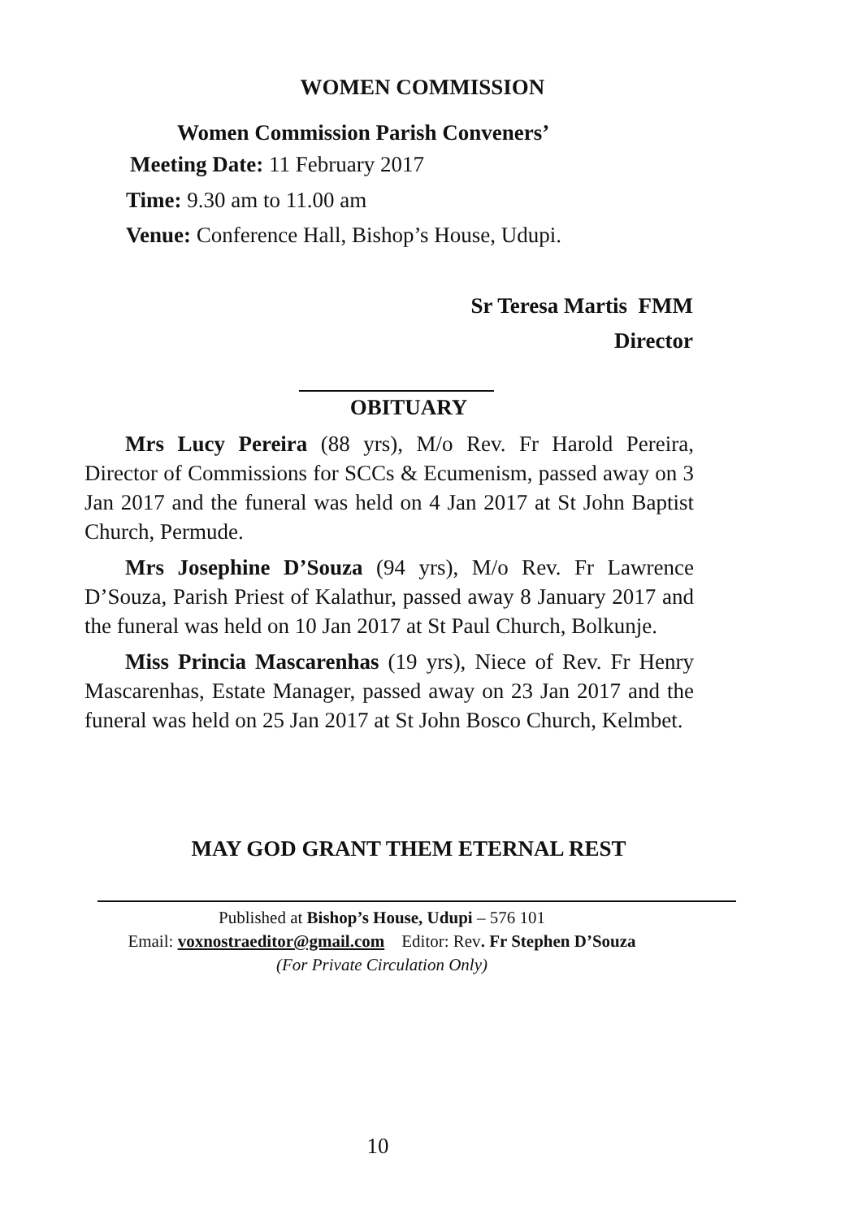WOMEN COMMISSION
Women Commission Parish Conveners’
Meeting Date: 11 February 2017
Time: 9.30 am to 11.00 am
Venue: Conference Hall, Bishop’s House, Udupi.
Sr Teresa Martis FMM
Director
OBITUARY
Mrs Lucy Pereira (88 yrs), M/o Rev. Fr Harold Pereira, Director of Commissions for SCCs & Ecumenism, passed away on 3 Jan 2017 and the funeral was held on 4 Jan 2017 at St John Baptist Church, Permude.
Mrs Josephine D’Souza (94 yrs), M/o Rev. Fr Lawrence D’Souza, Parish Priest of Kalathur, passed away 8 January 2017 and the funeral was held on 10 Jan 2017 at St Paul Church, Bolkunje.
Miss Princia Mascarenhas (19 yrs), Niece of Rev. Fr Henry Mascarenhas, Estate Manager, passed away on 23 Jan 2017 and the funeral was held on 25 Jan 2017 at St John Bosco Church, Kelmbet.
MAY GOD GRANT THEM ETERNAL REST
Published at Bishop’s House, Udupi – 576 101
Email: voxnostraeditor@gmail.com Editor: Rev. Fr Stephen D’Souza
(For Private Circulation Only)
10